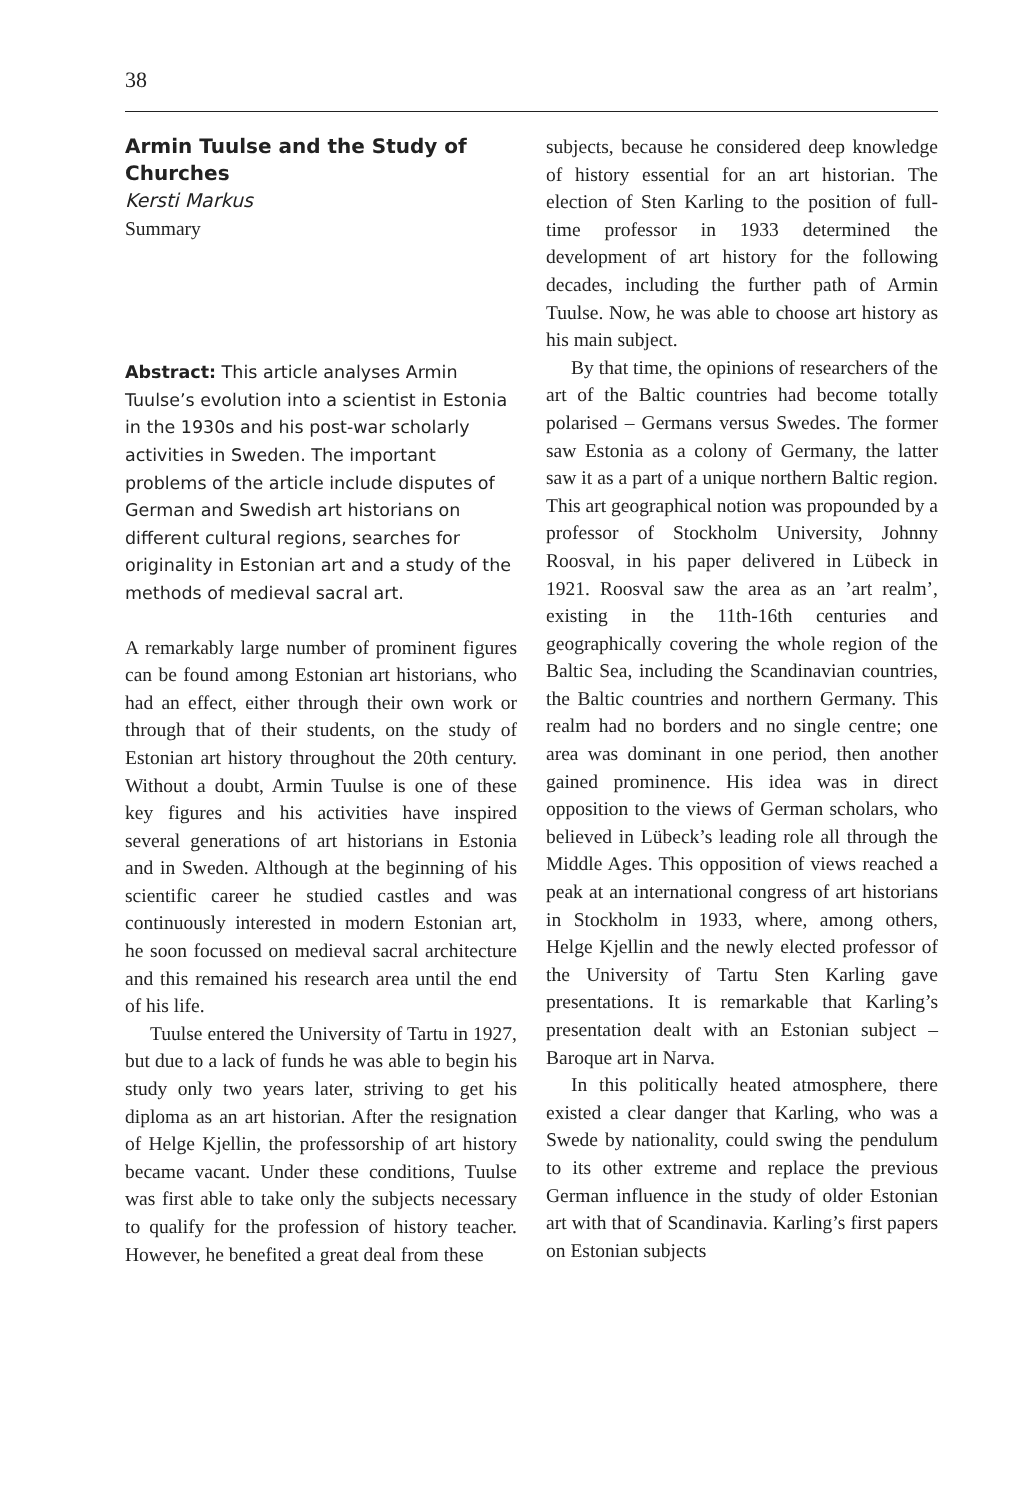38
Armin Tuulse and the Study of Churches
Kersti Markus
Summary
Abstract: This article analyses Armin Tuulse’s evolution into a scientist in Estonia in the 1930s and his post-war scholarly activities in Sweden. The important problems of the article include disputes of German and Swedish art historians on different cultural regions, searches for originality in Estonian art and a study of the methods of medieval sacral art.
A remarkably large number of prominent figures can be found among Estonian art historians, who had an effect, either through their own work or through that of their students, on the study of Estonian art history throughout the 20th century. Without a doubt, Armin Tuulse is one of these key figures and his activities have inspired several generations of art historians in Estonia and in Sweden. Although at the beginning of his scientific career he studied castles and was continuously interested in modern Estonian art, he soon focussed on medieval sacral architecture and this remained his research area until the end of his life.
Tuulse entered the University of Tartu in 1927, but due to a lack of funds he was able to begin his study only two years later, striving to get his diploma as an art historian. After the resignation of Helge Kjellin, the professorship of art history became vacant. Under these conditions, Tuulse was first able to take only the subjects necessary to qualify for the profession of history teacher. However, he benefited a great deal from these
subjects, because he considered deep knowledge of history essential for an art historian. The election of Sten Karling to the position of full-time professor in 1933 determined the development of art history for the following decades, including the further path of Armin Tuulse. Now, he was able to choose art history as his main subject.
By that time, the opinions of researchers of the art of the Baltic countries had become totally polarised – Germans versus Swedes. The former saw Estonia as a colony of Germany, the latter saw it as a part of a unique northern Baltic region. This art geographical notion was propounded by a professor of Stockholm University, Johnny Roosval, in his paper delivered in Lübeck in 1921. Roosval saw the area as an ’art realm’, existing in the 11th-16th centuries and geographically covering the whole region of the Baltic Sea, including the Scandinavian countries, the Baltic countries and northern Germany. This realm had no borders and no single centre; one area was dominant in one period, then another gained prominence. His idea was in direct opposition to the views of German scholars, who believed in Lübeck’s leading role all through the Middle Ages. This opposition of views reached a peak at an international congress of art historians in Stockholm in 1933, where, among others, Helge Kjellin and the newly elected professor of the University of Tartu Sten Karling gave presentations. It is remarkable that Karling’s presentation dealt with an Estonian subject – Baroque art in Narva.
In this politically heated atmosphere, there existed a clear danger that Karling, who was a Swede by nationality, could swing the pendulum to its other extreme and replace the previous German influence in the study of older Estonian art with that of Scandinavia. Karling’s first papers on Estonian subjects